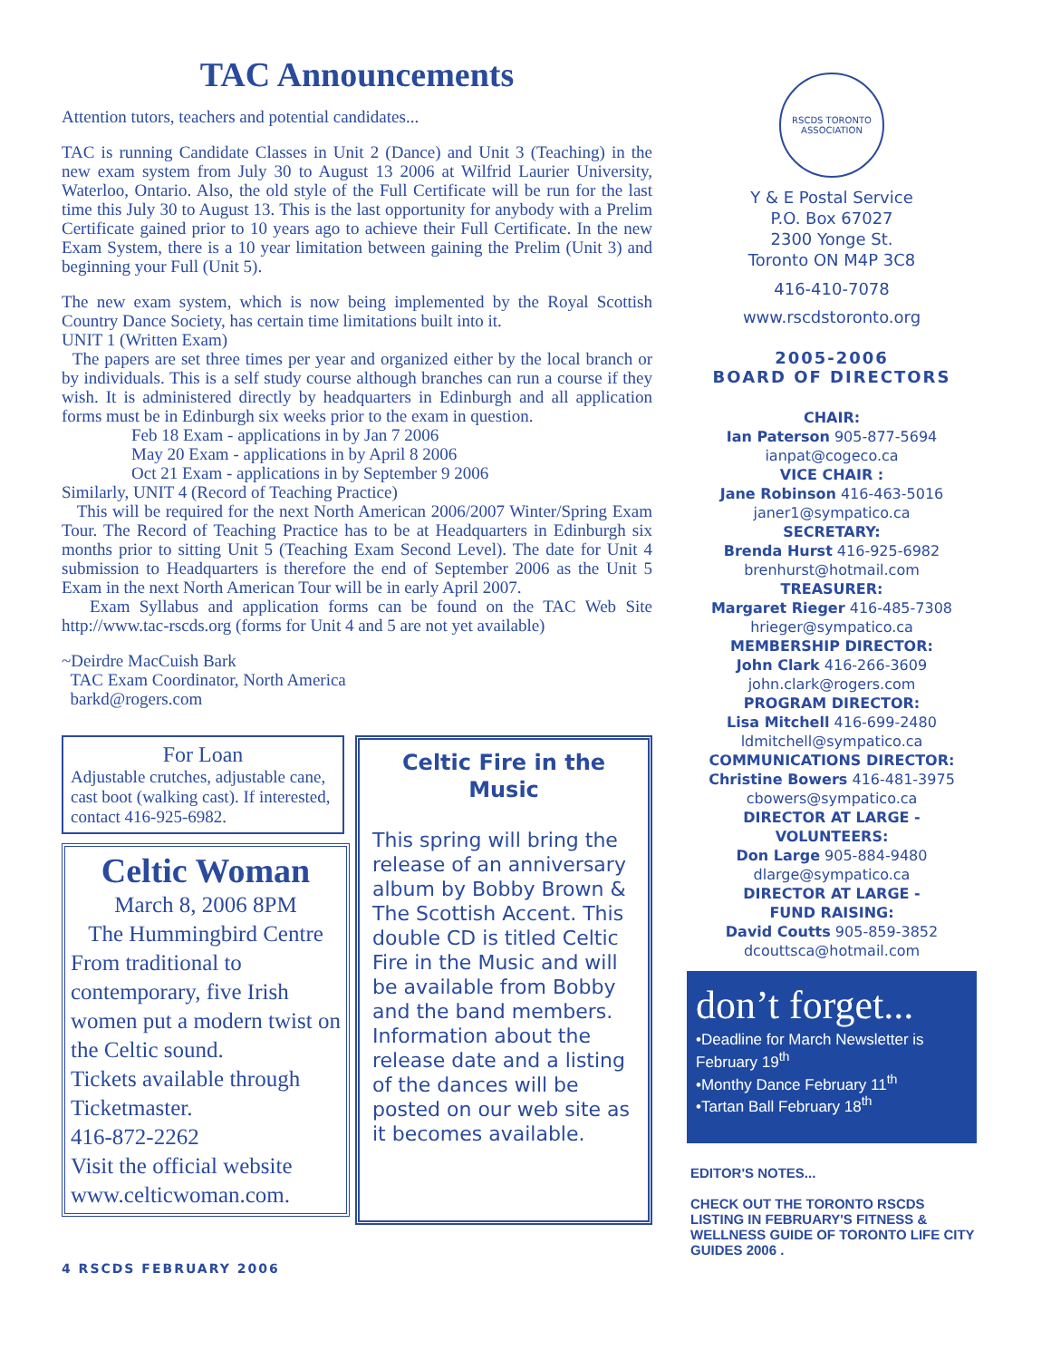TAC Announcements
Attention tutors, teachers and potential candidates...
TAC is running Candidate Classes in Unit 2 (Dance) and Unit 3 (Teaching) in the new exam system from July 30 to August 13 2006 at Wilfrid Laurier University, Waterloo, Ontario. Also, the old style of the Full Certificate will be run for the last time this July 30 to August 13. This is the last opportunity for anybody with a Prelim Certificate gained prior to 10 years ago to achieve their Full Certificate. In the new Exam System, there is a 10 year limitation between gaining the Prelim (Unit 3) and beginning your Full (Unit 5).
The new exam system, which is now being implemented by the Royal Scottish Country Dance Society, has certain time limitations built into it.
UNIT 1 (Written Exam)
The papers are set three times per year and organized either by the local branch or by individuals. This is a self study course although branches can run a course if they wish. It is administered directly by headquarters in Edinburgh and all application forms must be in Edinburgh six weeks prior to the exam in question.
Feb 18 Exam - applications in by Jan 7 2006
May 20 Exam - applications in by April 8 2006
Oct 21 Exam - applications in by September 9 2006
Similarly, UNIT 4 (Record of Teaching Practice)
This will be required for the next North American 2006/2007 Winter/Spring Exam Tour. The Record of Teaching Practice has to be at Headquarters in Edinburgh six months prior to sitting Unit 5 (Teaching Exam Second Level). The date for Unit 4 submission to Headquarters is therefore the end of September 2006 as the Unit 5 Exam in the next North American Tour will be in early April 2007.
Exam Syllabus and application forms can be found on the TAC Web Site http://www.tac-rscds.org (forms for Unit 4 and 5 are not yet available)
~Deirdre MacCuish Bark
TAC Exam Coordinator, North America
barkd@rogers.com
For Loan
Adjustable crutches, adjustable cane, cast boot (walking cast). If interested, contact 416-925-6982.
Celtic Woman
March 8, 2006 8PM
The Hummingbird Centre
From traditional to contemporary, five Irish women put a modern twist on the Celtic sound.
Tickets available through Ticketmaster.
416-872-2262
Visit the official website www.celticwoman.com.
Celtic Fire in the Music
This spring will bring the release of an anniversary album by Bobby Brown & The Scottish Accent. This double CD is titled Celtic Fire in the Music and will be available from Bobby and the band members. Information about the release date and a listing of the dances will be posted on our web site as it becomes available.
4 RSCDS FEBRUARY 2006
RSCDS TORONTO ASSOCIATION
Y & E Postal Service
P.O. Box 67027
2300 Yonge St.
Toronto ON M4P 3C8
416-410-7078
www.rscdstoronto.org
2005-2006
BOARD OF DIRECTORS
CHAIR:
Ian Paterson 905-877-5694
ianpat@cogeco.ca
VICE CHAIR :
Jane Robinson 416-463-5016
janer1@sympatico.ca
SECRETARY:
Brenda Hurst 416-925-6982
brenhurst@hotmail.com
TREASURER:
Margaret Rieger 416-485-7308
hrieger@sympatico.ca
MEMBERSHIP DIRECTOR:
John Clark 416-266-3609
john.clark@rogers.com
PROGRAM DIRECTOR:
Lisa Mitchell 416-699-2480
ldmitchell@sympatico.ca
COMMUNICATIONS DIRECTOR:
Christine Bowers 416-481-3975
cbowers@sympatico.ca
DIRECTOR AT LARGE -
VOLUNTEERS:
Don Large 905-884-9480
dlarge@sympatico.ca
DIRECTOR AT LARGE -
FUND RAISING:
David Coutts 905-859-3852
dcouttsca@hotmail.com
don’t forget...
•Deadline for March Newsletter is February 19<sup>th</sup>
•Monthy Dance February 11<sup>th</sup>
•Tartan Ball February 18<sup>th</sup>
EDITOR'S NOTES...
CHECK OUT THE TORONTO RSCDS LISTING IN FEBRUARY'S FITNESS & WELLNESS GUIDE OF TORONTO LIFE CITY GUIDES 2006 .